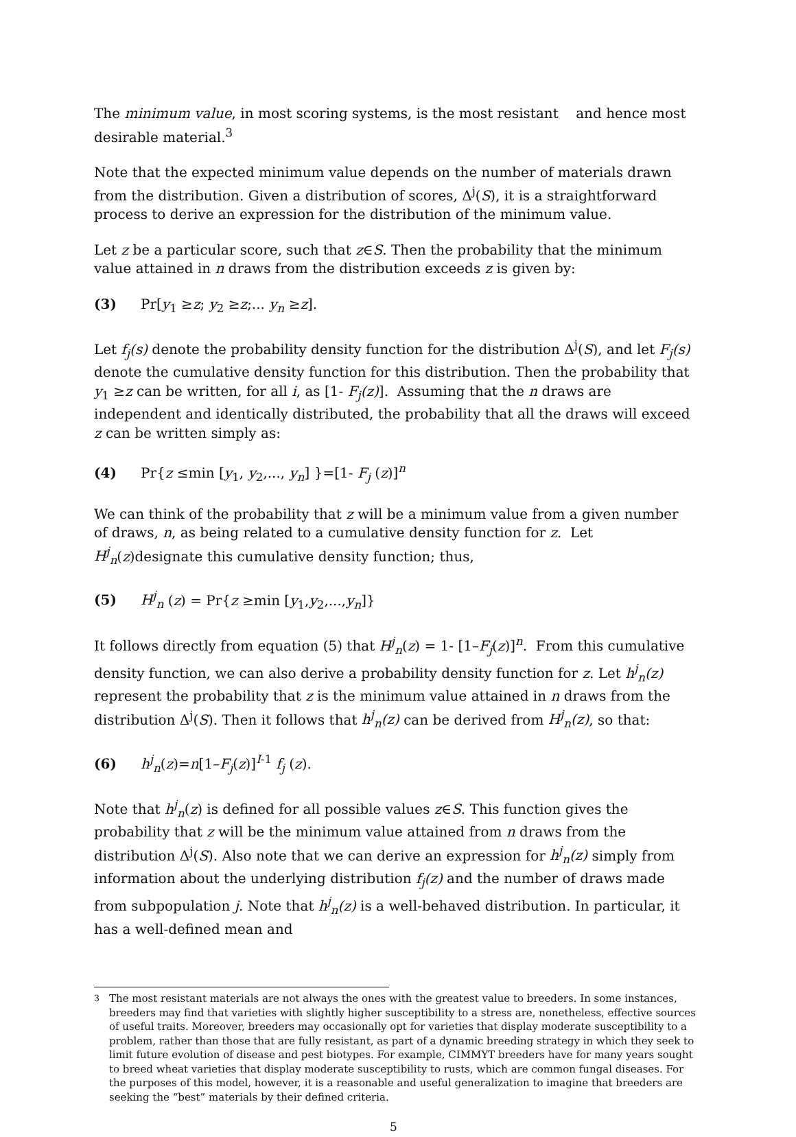The minimum value, in most scoring systems, is the most resistant and hence most desirable material.<sup>3</sup>
Note that the expected minimum value depends on the number of materials drawn from the distribution. Given a distribution of scores, Δ<sup>j</sup>(S), it is a straightforward process to derive an expression for the distribution of the minimum value.
Let z be a particular score, such that z∈S. Then the probability that the minimum value attained in n draws from the distribution exceeds z is given by:
(3) Pr[y<sub>1</sub> ≥z; y<sub>2</sub> ≥z;... y<sub>n</sub> ≥z].
Let f<sub>j</sub>(s) denote the probability density function for the distribution Δ<sup>j</sup>(S), and let F<sub>j</sub>(s) denote the cumulative density function for this distribution. Then the probability that y<sub>1</sub> ≥z can be written, for all i, as [1- F<sub>j</sub>(z)]. Assuming that the n draws are independent and identically distributed, the probability that all the draws will exceed z can be written simply as:
(4) Pr{z ≤min [y<sub>1</sub>, y<sub>2</sub>,..., y<sub>n</sub>] }=[1- F<sub>j</sub> (z)]<sup>n</sup>
We can think of the probability that z will be a minimum value from a given number of draws, n, as being related to a cumulative density function for z. Let H<sup>j</sup><sub>n</sub>(z)designate this cumulative density function; thus,
(5) H<sup>j</sup><sub>n</sub> (z) = Pr{z ≥min [y<sub>1</sub>,y<sub>2</sub>,...,y<sub>n</sub>]}
It follows directly from equation (5) that H<sup>j</sup><sub>n</sub>(z) = 1- [1–F<sub>j</sub>(z)]<sup>n</sup>. From this cumulative density function, we can also derive a probability density function for z. Let h<sup>j</sup><sub>n</sub>(z) represent the probability that z is the minimum value attained in n draws from the distribution Δ<sup>j</sup>(S). Then it follows that h<sup>j</sup><sub>n</sub>(z) can be derived from H<sup>j</sup><sub>n</sub>(z), so that:
(6) h<sup>j</sup><sub>n</sub>(z)=n[1–F<sub>j</sub>(z)]<sup>I-1</sup> f<sub>j</sub> (z).
Note that h<sup>j</sup><sub>n</sub>(z) is defined for all possible values z∈S. This function gives the probability that z will be the minimum value attained from n draws from the distribution Δ<sup>j</sup>(S). Also note that we can derive an expression for h<sup>j</sup><sub>n</sub>(z) simply from information about the underlying distribution f<sub>j</sub>(z) and the number of draws made from subpopulation j. Note that h<sup>j</sup><sub>n</sub>(z) is a well-behaved distribution. In particular, it has a well-defined mean and
<sup>3</sup> The most resistant materials are not always the ones with the greatest value to breeders. In some instances, breeders may find that varieties with slightly higher susceptibility to a stress are, nonetheless, effective sources of useful traits. Moreover, breeders may occasionally opt for varieties that display moderate susceptibility to a problem, rather than those that are fully resistant, as part of a dynamic breeding strategy in which they seek to limit future evolution of disease and pest biotypes. For example, CIMMYT breeders have for many years sought to breed wheat varieties that display moderate susceptibility to rusts, which are common fungal diseases. For the purposes of this model, however, it is a reasonable and useful generalization to imagine that breeders are seeking the “best” materials by their defined criteria.
5